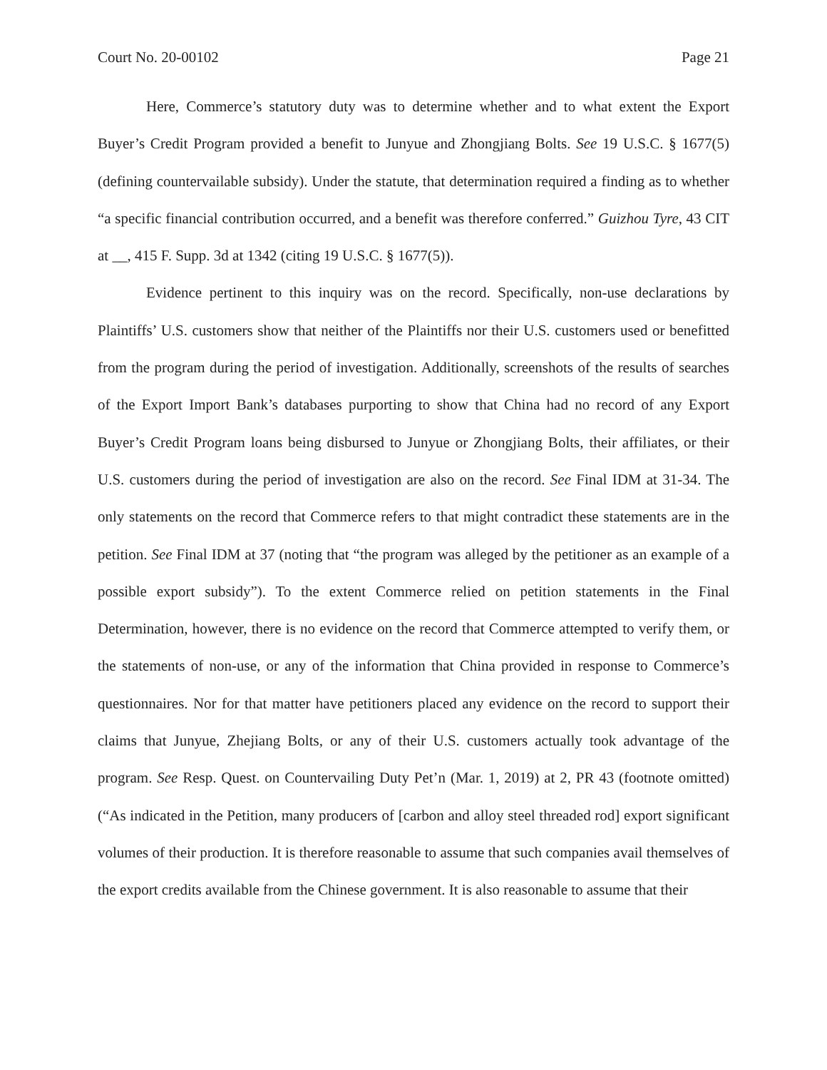Court No. 20-00102 Page 21
Here, Commerce’s statutory duty was to determine whether and to what extent the Export Buyer’s Credit Program provided a benefit to Junyue and Zhongjiang Bolts. See 19 U.S.C. § 1677(5) (defining countervailable subsidy). Under the statute, that determination required a finding as to whether “a specific financial contribution occurred, and a benefit was therefore conferred.” Guizhou Tyre, 43 CIT at __, 415 F. Supp. 3d at 1342 (citing 19 U.S.C. § 1677(5)).
Evidence pertinent to this inquiry was on the record. Specifically, non-use declarations by Plaintiffs’ U.S. customers show that neither of the Plaintiffs nor their U.S. customers used or benefitted from the program during the period of investigation. Additionally, screenshots of the results of searches of the Export Import Bank’s databases purporting to show that China had no record of any Export Buyer’s Credit Program loans being disbursed to Junyue or Zhongjiang Bolts, their affiliates, or their U.S. customers during the period of investigation are also on the record. See Final IDM at 31-34. The only statements on the record that Commerce refers to that might contradict these statements are in the petition. See Final IDM at 37 (noting that “the program was alleged by the petitioner as an example of a possible export subsidy”). To the extent Commerce relied on petition statements in the Final Determination, however, there is no evidence on the record that Commerce attempted to verify them, or the statements of non-use, or any of the information that China provided in response to Commerce’s questionnaires. Nor for that matter have petitioners placed any evidence on the record to support their claims that Junyue, Zhejiang Bolts, or any of their U.S. customers actually took advantage of the program. See Resp. Quest. on Countervailing Duty Pet’n (Mar. 1, 2019) at 2, PR 43 (footnote omitted) (“As indicated in the Petition, many producers of [carbon and alloy steel threaded rod] export significant volumes of their production. It is therefore reasonable to assume that such companies avail themselves of the export credits available from the Chinese government. It is also reasonable to assume that their